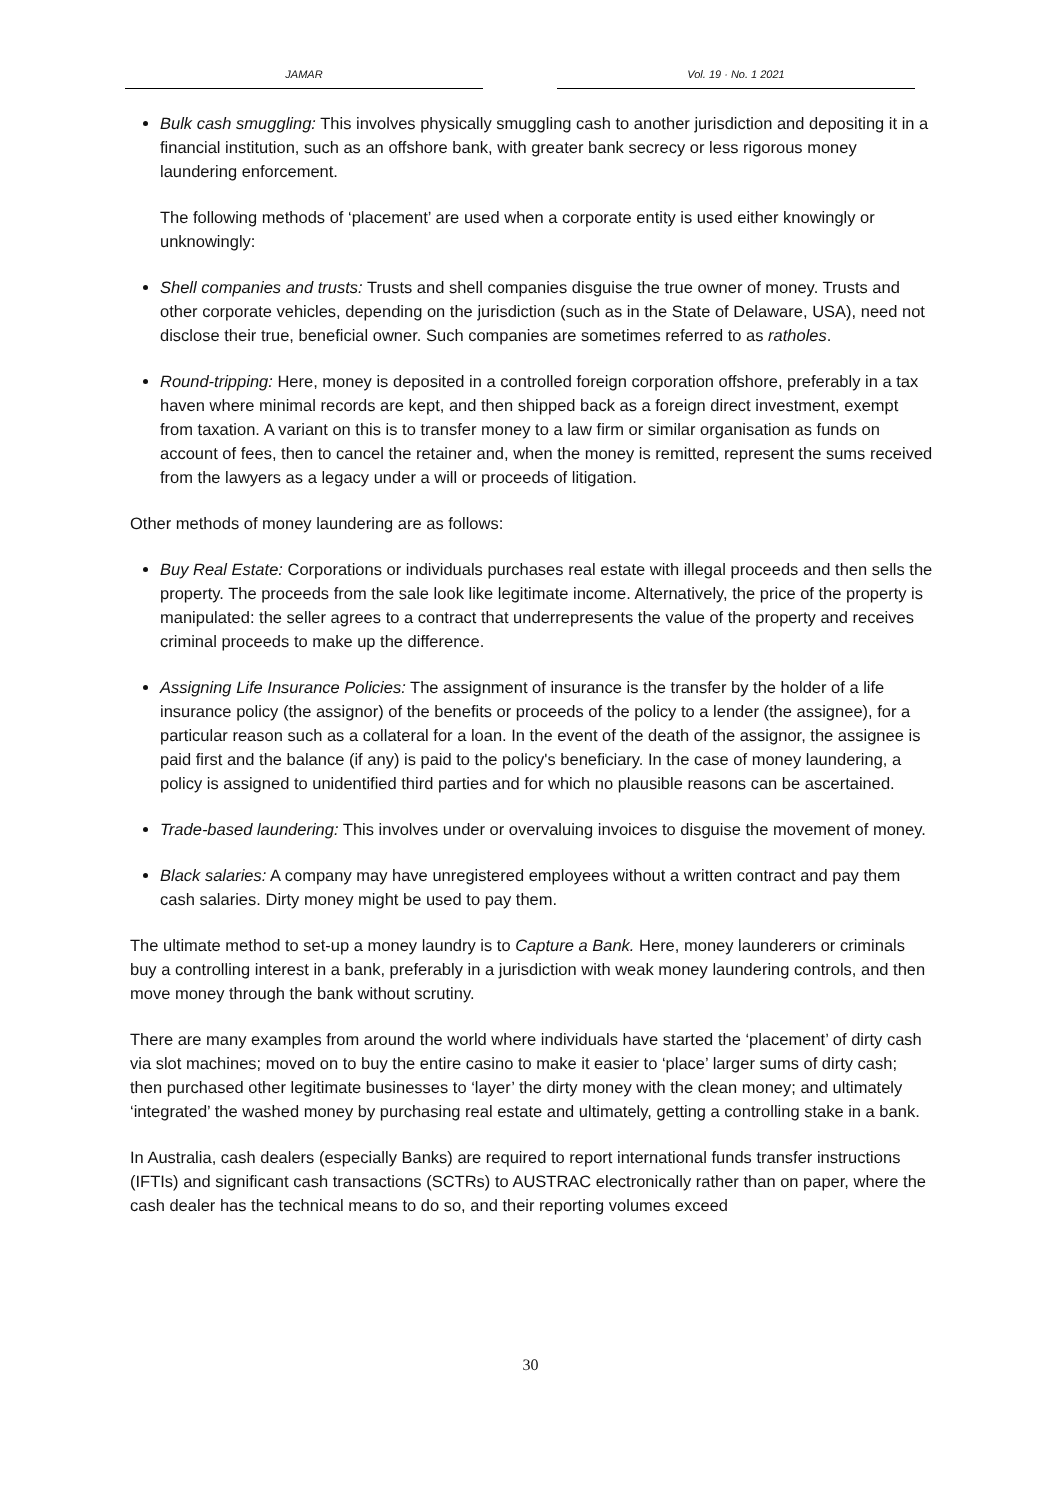JAMAR Vol. 19 · No. 1 2021
Bulk cash smuggling: This involves physically smuggling cash to another jurisdiction and depositing it in a financial institution, such as an offshore bank, with greater bank secrecy or less rigorous money laundering enforcement.
The following methods of ‘placement’ are used when a corporate entity is used either knowingly or unknowingly:
Shell companies and trusts: Trusts and shell companies disguise the true owner of money. Trusts and other corporate vehicles, depending on the jurisdiction (such as in the State of Delaware, USA), need not disclose their true, beneficial owner. Such companies are sometimes referred to as ratholes.
Round-tripping: Here, money is deposited in a controlled foreign corporation offshore, preferably in a tax haven where minimal records are kept, and then shipped back as a foreign direct investment, exempt from taxation. A variant on this is to transfer money to a law firm or similar organisation as funds on account of fees, then to cancel the retainer and, when the money is remitted, represent the sums received from the lawyers as a legacy under a will or proceeds of litigation.
Other methods of money laundering are as follows:
Buy Real Estate: Corporations or individuals purchases real estate with illegal proceeds and then sells the property. The proceeds from the sale look like legitimate income. Alternatively, the price of the property is manipulated: the seller agrees to a contract that underrepresents the value of the property and receives criminal proceeds to make up the difference.
Assigning Life Insurance Policies: The assignment of insurance is the transfer by the holder of a life insurance policy (the assignor) of the benefits or proceeds of the policy to a lender (the assignee), for a particular reason such as a collateral for a loan. In the event of the death of the assignor, the assignee is paid first and the balance (if any) is paid to the policy's beneficiary. In the case of money laundering, a policy is assigned to unidentified third parties and for which no plausible reasons can be ascertained.
Trade-based laundering: This involves under or overvaluing invoices to disguise the movement of money.
Black salaries: A company may have unregistered employees without a written contract and pay them cash salaries. Dirty money might be used to pay them.
The ultimate method to set-up a money laundry is to Capture a Bank. Here, money launderers or criminals buy a controlling interest in a bank, preferably in a jurisdiction with weak money laundering controls, and then move money through the bank without scrutiny.
There are many examples from around the world where individuals have started the ‘placement’ of dirty cash via slot machines; moved on to buy the entire casino to make it easier to ‘place’ larger sums of dirty cash; then purchased other legitimate businesses to ‘layer’ the dirty money with the clean money; and ultimately ‘integrated’ the washed money by purchasing real estate and ultimately, getting a controlling stake in a bank.
In Australia, cash dealers (especially Banks) are required to report international funds transfer instructions (IFTIs) and significant cash transactions (SCTRs) to AUSTRAC electronically rather than on paper, where the cash dealer has the technical means to do so, and their reporting volumes exceed
30